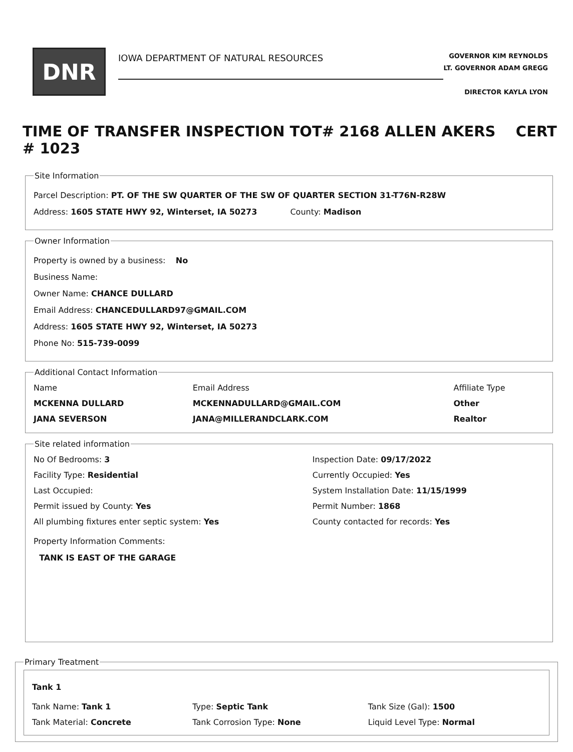DNR
IOWA DEPARTMENT OF NATURAL RESOURCES
GOVERNOR KIM REYNOLDS
LT. GOVERNOR ADAM GREGG
DIRECTOR KAYLA LYON
TIME OF TRANSFER INSPECTION TOT# 2168 ALLEN AKERS CERT # 1023
Site Information
Parcel Description: PT. OF THE SW QUARTER OF THE SW OF QUARTER SECTION 31-T76N-R28W
Address: 1605 STATE HWY 92, Winterset, IA 50273 County: Madison
Owner Information
Property is owned by a business: No
Business Name:
Owner Name: CHANCE DULLARD
Email Address: CHANCEDULLARD97@GMAIL.COM
Address: 1605 STATE HWY 92, Winterset, IA 50273
Phone No: 515-739-0099
Additional Contact Information
| Name | Email Address | Affiliate Type |
| --- | --- | --- |
| MCKENNA DULLARD | MCKENNADULLARD@GMAIL.COM | Other |
| JANA SEVERSON | JANA@MILLERANDCLARK.COM | Realtor |
Site related information
| No Of Bedrooms: 3 | Inspection Date: 09/17/2022 |
| Facility Type: Residential | Currently Occupied: Yes |
| Last Occupied: | System Installation Date: 11/15/1999 |
| Permit issued by County: Yes | Permit Number: 1868 |
| All plumbing fixtures enter septic system: Yes | County contacted for records: Yes |
Property Information Comments:
TANK IS EAST OF THE GARAGE
Primary Treatment
Tank 1
| Tank Name: Tank 1 | Type: Septic Tank | Tank Size (Gal): 1500 |
| Tank Material: Concrete | Tank Corrosion Type: None | Liquid Level Type: Normal |